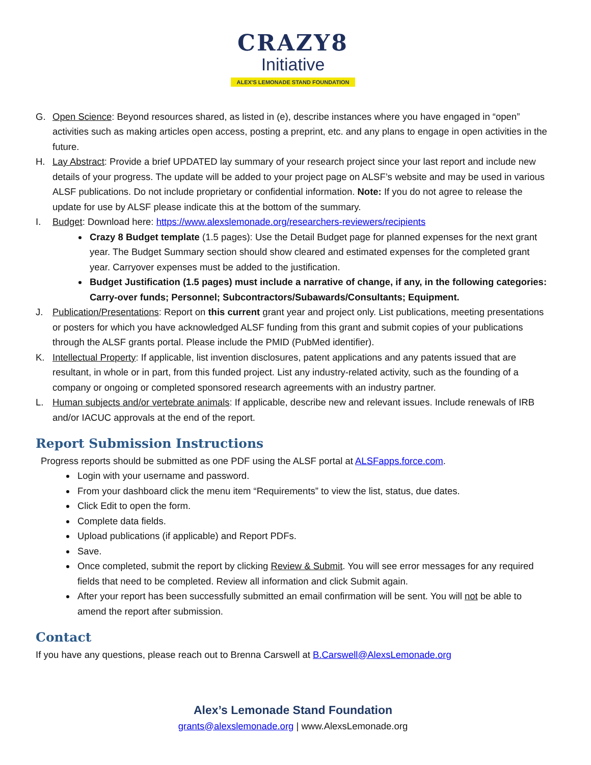CRAZY8
Initiative
ALEX'S LEMONADE STAND FOUNDATION
G. Open Science: Beyond resources shared, as listed in (e), describe instances where you have engaged in “open” activities such as making articles open access, posting a preprint, etc. and any plans to engage in open activities in the future.
H. Lay Abstract: Provide a brief UPDATED lay summary of your research project since your last report and include new details of your progress. The update will be added to your project page on ALSF’s website and may be used in various ALSF publications. Do not include proprietary or confidential information. Note: If you do not agree to release the update for use by ALSF please indicate this at the bottom of the summary.
I. Budget: Download here: https://www.alexslemonade.org/researchers-reviewers/recipients
Crazy 8 Budget template (1.5 pages): Use the Detail Budget page for planned expenses for the next grant year. The Budget Summary section should show cleared and estimated expenses for the completed grant year. Carryover expenses must be added to the justification.
Budget Justification (1.5 pages) must include a narrative of change, if any, in the following categories: Carry-over funds; Personnel; Subcontractors/Subawards/Consultants; Equipment.
J. Publication/Presentations: Report on this current grant year and project only. List publications, meeting presentations or posters for which you have acknowledged ALSF funding from this grant and submit copies of your publications through the ALSF grants portal. Please include the PMID (PubMed identifier).
K. Intellectual Property: If applicable, list invention disclosures, patent applications and any patents issued that are resultant, in whole or in part, from this funded project. List any industry-related activity, such as the founding of a company or ongoing or completed sponsored research agreements with an industry partner.
L. Human subjects and/or vertebrate animals: If applicable, describe new and relevant issues. Include renewals of IRB and/or IACUC approvals at the end of the report.
Report Submission Instructions
Progress reports should be submitted as one PDF using the ALSF portal at ALSFapps.force.com.
Login with your username and password.
From your dashboard click the menu item “Requirements” to view the list, status, due dates.
Click Edit to open the form.
Complete data fields.
Upload publications (if applicable) and Report PDFs.
Save.
Once completed, submit the report by clicking Review & Submit. You will see error messages for any required fields that need to be completed. Review all information and click Submit again.
After your report has been successfully submitted an email confirmation will be sent. You will not be able to amend the report after submission.
Contact
If you have any questions, please reach out to Brenna Carswell at B.Carswell@AlexsLemonade.org
Alex’s Lemonade Stand Foundation
grants@alexslemonade.org | www.AlexsLemonade.org